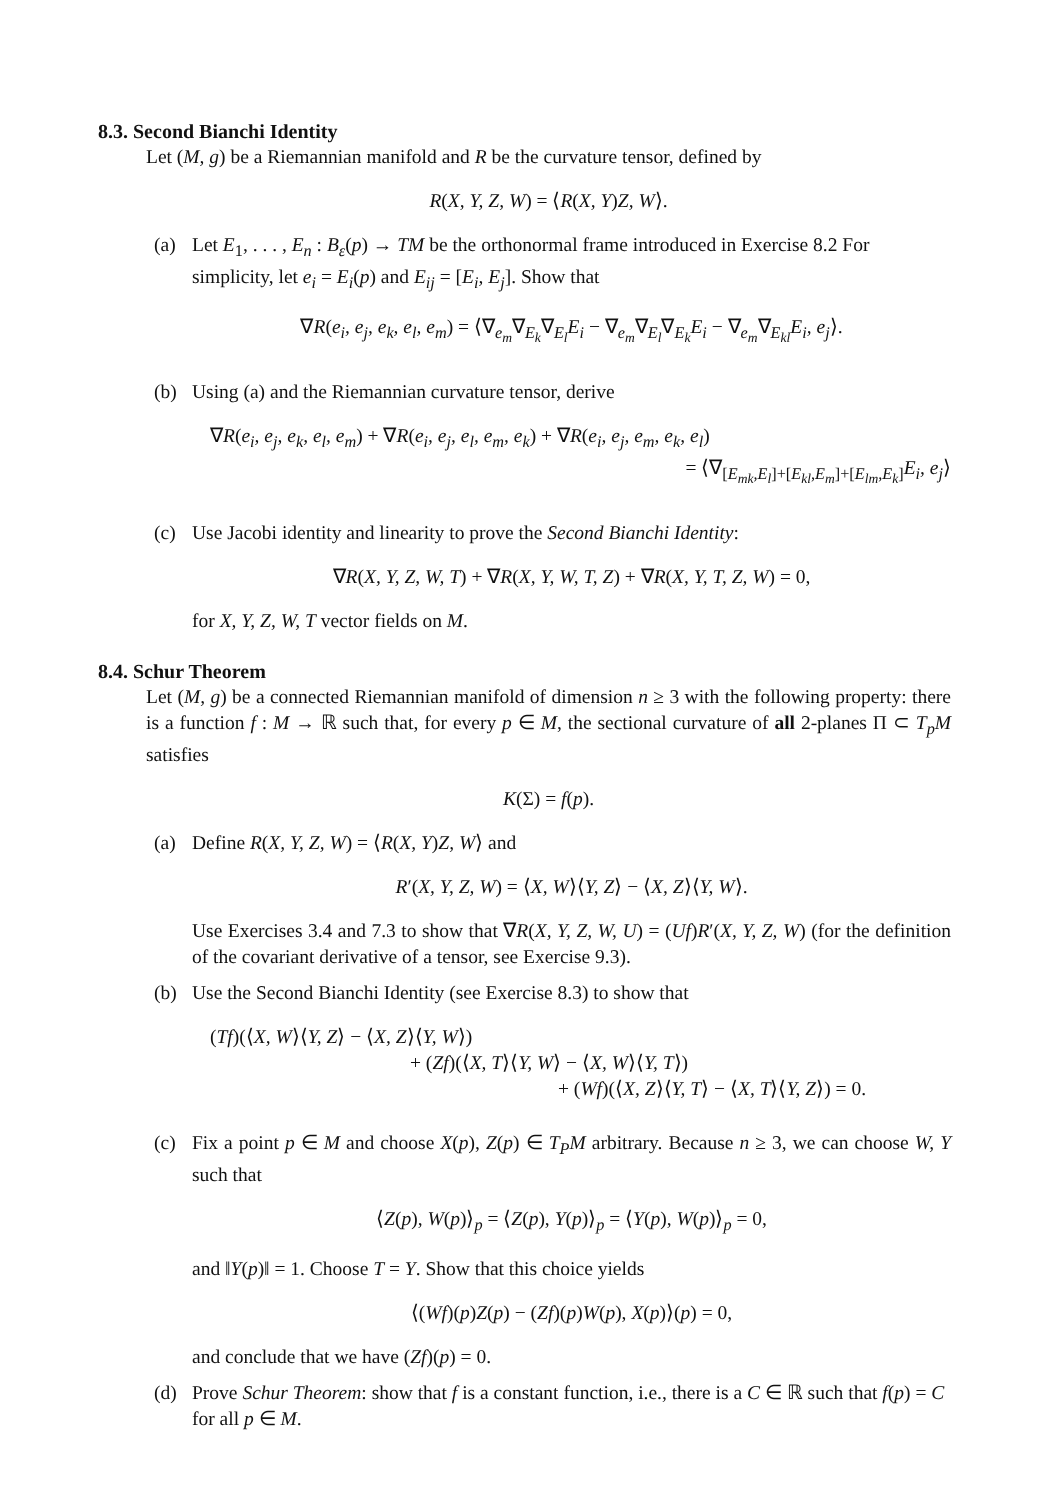8.3. Second Bianchi Identity
Let (M, g) be a Riemannian manifold and R be the curvature tensor, defined by
R(X, Y, Z, W) = ⟨R(X, Y)Z, W⟩.
(a) Let E<sub>1</sub>, . . . , E<sub>n</sub> : B<sub>ε</sub>(p) → TM be the orthonormal frame introduced in Exercise 8.2 For simplicity, let e<sub>i</sub> = E<sub>i</sub>(p) and E<sub>ij</sub> = [E<sub>i</sub>, E<sub>j</sub>]. Show that
∇R(e<sub>i</sub>, e<sub>j</sub>, e<sub>k</sub>, e<sub>l</sub>, e<sub>m</sub>) = ⟨∇<sub>e<sub>m</sub></sub>∇<sub>E<sub>k</sub></sub>∇<sub>E<sub>l</sub></sub>E<sub>i</sub> − ∇<sub>e<sub>m</sub></sub>∇<sub>E<sub>l</sub></sub>∇<sub>E<sub>k</sub></sub>E<sub>i</sub> − ∇<sub>e<sub>m</sub></sub>∇<sub>E<sub>kl</sub></sub>E<sub>i</sub>, e<sub>j</sub>⟩.
(b) Using (a) and the Riemannian curvature tensor, derive
∇R(e<sub>i</sub>, e<sub>j</sub>, e<sub>k</sub>, e<sub>l</sub>, e<sub>m</sub>) + ∇R(e<sub>i</sub>, e<sub>j</sub>, e<sub>l</sub>, e<sub>m</sub>, e<sub>k</sub>) + ∇R(e<sub>i</sub>, e<sub>j</sub>, e<sub>m</sub>, e<sub>k</sub>, e<sub>l</sub>)
= ⟨∇<sub>[E<sub>mk</sub>,E<sub>l</sub>]+[E<sub>kl</sub>,E<sub>m</sub>]+[E<sub>lm</sub>,E<sub>k</sub>]</sub>E<sub>i</sub>, e<sub>j</sub>⟩
(c) Use Jacobi identity and linearity to prove the Second Bianchi Identity:
∇R(X, Y, Z, W, T) + ∇R(X, Y, W, T, Z) + ∇R(X, Y, T, Z, W) = 0,
for X, Y, Z, W, T vector fields on M.
8.4. Schur Theorem
Let (M, g) be a connected Riemannian manifold of dimension n ≥ 3 with the following property: there is a function f : M → ℝ such that, for every p ∈ M, the sectional curvature of all 2-planes Π ⊂ T<sub>p</sub>M satisfies
K(Σ) = f(p).
(a) Define R(X, Y, Z, W) = ⟨R(X, Y)Z, W⟩ and
R′(X, Y, Z, W) = ⟨X, W⟩⟨Y, Z⟩ − ⟨X, Z⟩⟨Y, W⟩.
Use Exercises 3.4 and 7.3 to show that ∇R(X, Y, Z, W, U) = (Uf)R′(X, Y, Z, W) (for the definition of the covariant derivative of a tensor, see Exercise 9.3).
(b) Use the Second Bianchi Identity (see Exercise 8.3) to show that
(Tf)(⟨X, W⟩⟨Y, Z⟩ − ⟨X, Z⟩⟨Y, W⟩)
+ (Zf)(⟨X, T⟩⟨Y, W⟩ − ⟨X, W⟩⟨Y, T⟩)
+ (Wf)(⟨X, Z⟩⟨Y, T⟩ − ⟨X, T⟩⟨Y, Z⟩) = 0.
(c) Fix a point p ∈ M and choose X(p), Z(p) ∈ T<sub>P</sub>M arbitrary. Because n ≥ 3, we can choose W, Y such that
⟨Z(p), W(p)⟩<sub>p</sub> = ⟨Z(p), Y(p)⟩<sub>p</sub> = ⟨Y(p), W(p)⟩<sub>p</sub> = 0,
and ‖Y(p)‖ = 1. Choose T = Y. Show that this choice yields
⟨(Wf)(p)Z(p) − (Zf)(p)W(p), X(p)⟩(p) = 0,
and conclude that we have (Zf)(p) = 0.
(d) Prove Schur Theorem: show that f is a constant function, i.e., there is a C ∈ ℝ such that f(p) = C for all p ∈ M.